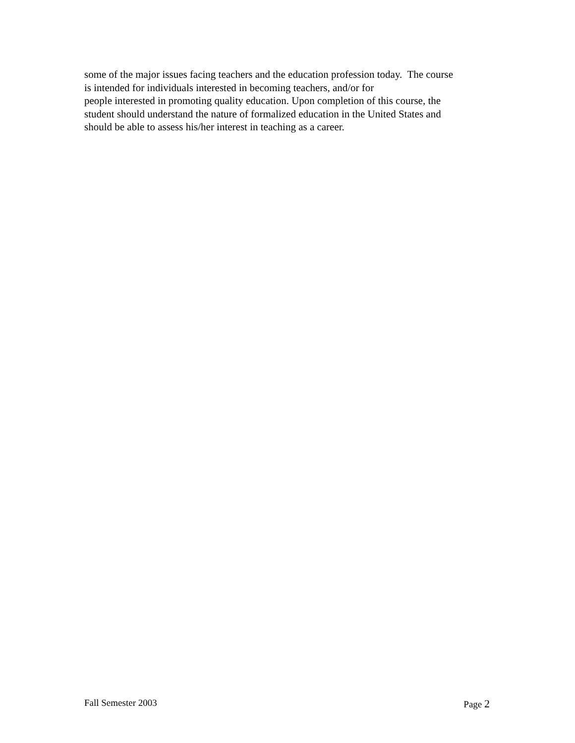some of the major issues facing teachers and the education profession today. The course
is intended for individuals interested in becoming teachers, and/or for
people interested in promoting quality education. Upon completion of this course, the
student should understand the nature of formalized education in the United States and
should be able to assess his/her interest in teaching as a career.
Fall Semester 2003 Page 2